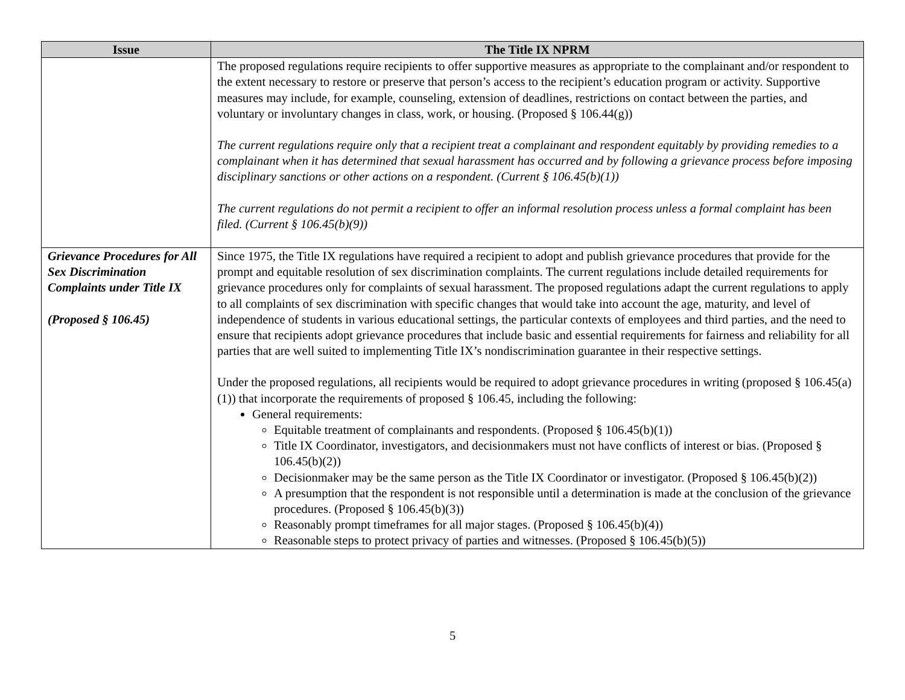| Issue | The Title IX NPRM |
| --- | --- |
| | The proposed regulations require recipients to offer supportive measures as appropriate to the complainant and/or respondent to the extent necessary to restore or preserve that person’s access to the recipient’s education program or activity. Supportive measures may include, for example, counseling, extension of deadlines, restrictions on contact between the parties, and voluntary or involuntary changes in class, work, or housing. (Proposed § 106.44(g)) The current regulations require only that a recipient treat a complainant and respondent equitably by providing remedies to a complainant when it has determined that sexual harassment has occurred and by following a grievance process before imposing disciplinary sanctions or other actions on a respondent. (Current § 106.45(b)(1)) The current regulations do not permit a recipient to offer an informal resolution process unless a formal complaint has been filed. (Current § 106.45(b)(9)) |
| Grievance Procedures for All Sex Discrimination Complaints under Title IX (Proposed § 106.45) | Since 1975, the Title IX regulations have required a recipient to adopt and publish grievance procedures that provide for the prompt and equitable resolution of sex discrimination complaints. The current regulations include detailed requirements for grievance procedures only for complaints of sexual harassment. The proposed regulations adapt the current regulations to apply to all complaints of sex discrimination with specific changes that would take into account the age, maturity, and level of independence of students in various educational settings, the particular contexts of employees and third parties, and the need to ensure that recipients adopt grievance procedures that include basic and essential requirements for fairness and reliability for all parties that are well suited to implementing Title IX’s nondiscrimination guarantee in their respective settings. Under the proposed regulations, all recipients would be required to adopt grievance procedures in writing (proposed § 106.45(a)(1)) that incorporate the requirements of proposed § 106.45, including the following: General requirements: Equitable treatment of complainants and respondents. (Proposed § 106.45(b)(1)) Title IX Coordinator, investigators, and decisionmakers must not have conflicts of interest or bias. (Proposed § 106.45(b)(2)) Decisionmaker may be the same person as the Title IX Coordinator or investigator. (Proposed § 106.45(b)(2)) A presumption that the respondent is not responsible until a determination is made at the conclusion of the grievance procedures. (Proposed § 106.45(b)(3)) Reasonably prompt timeframes for all major stages. (Proposed § 106.45(b)(4)) Reasonable steps to protect privacy of parties and witnesses. (Proposed § 106.45(b)(5)) |
5